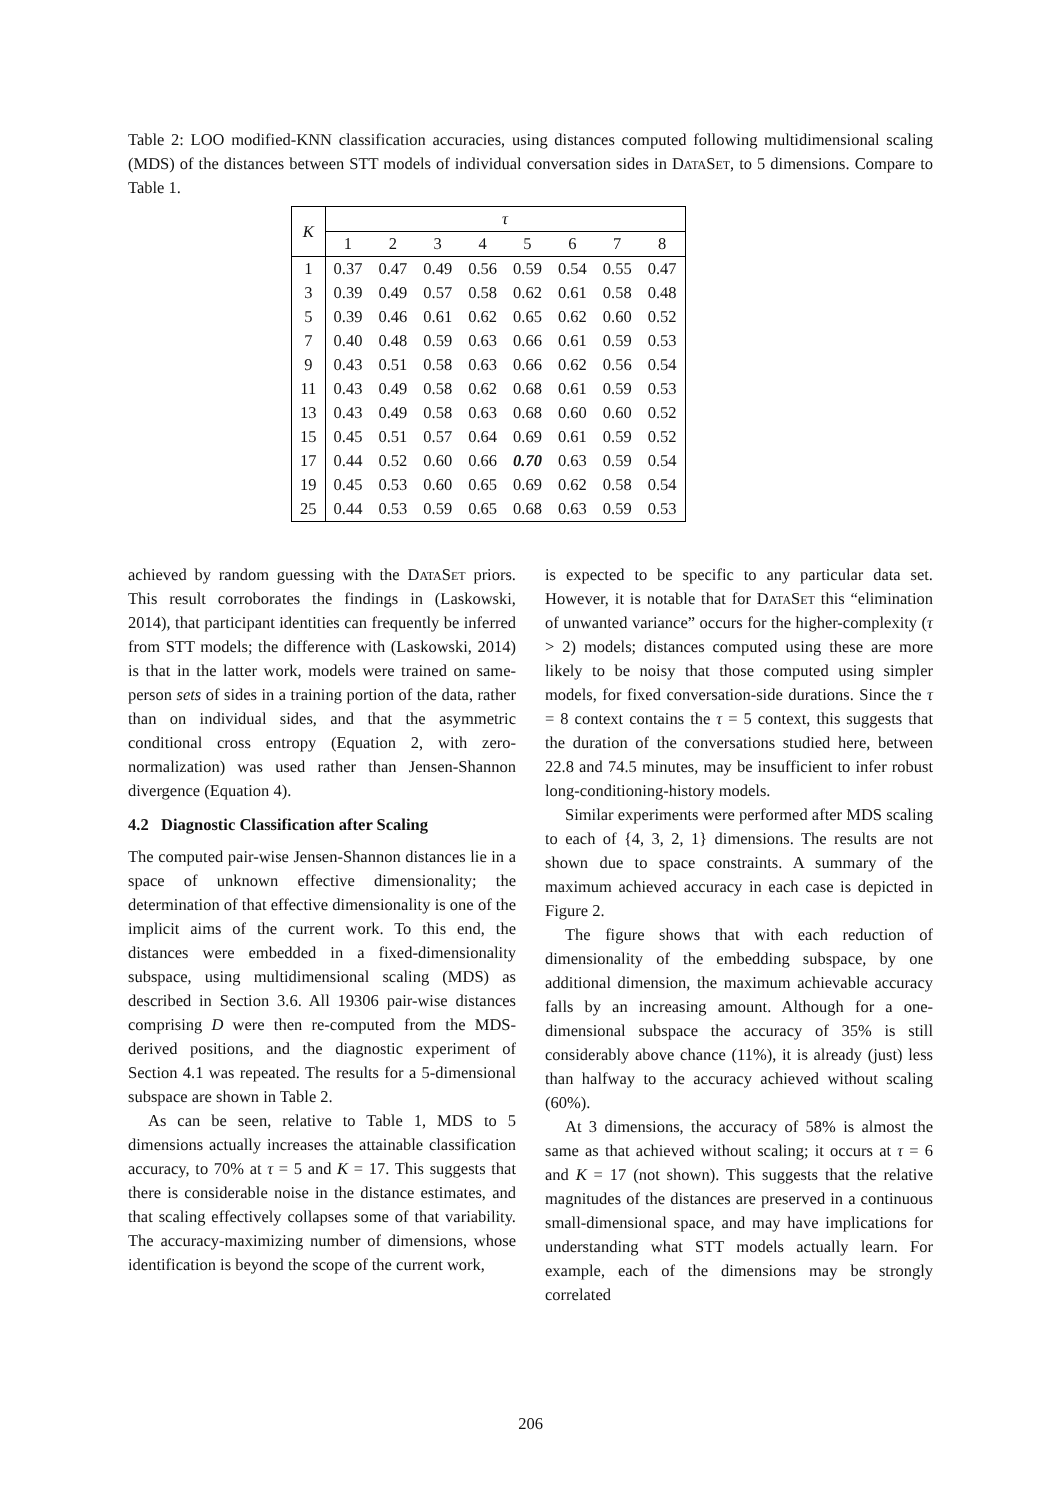Table 2: LOO modified-KNN classification accuracies, using distances computed following multidimensional scaling (MDS) of the distances between STT models of individual conversation sides in DataSet, to 5 dimensions. Compare to Table 1.
| K | τ | | | | | | | |
| --- | --- | --- | --- | --- | --- | --- | --- | --- |
| | 1 | 2 | 3 | 4 | 5 | 6 | 7 | 8 |
| 1 | 0.37 | 0.47 | 0.49 | 0.56 | 0.59 | 0.54 | 0.55 | 0.47 |
| 3 | 0.39 | 0.49 | 0.57 | 0.58 | 0.62 | 0.61 | 0.58 | 0.48 |
| 5 | 0.39 | 0.46 | 0.61 | 0.62 | 0.65 | 0.62 | 0.60 | 0.52 |
| 7 | 0.40 | 0.48 | 0.59 | 0.63 | 0.66 | 0.61 | 0.59 | 0.53 |
| 9 | 0.43 | 0.51 | 0.58 | 0.63 | 0.66 | 0.62 | 0.56 | 0.54 |
| 11 | 0.43 | 0.49 | 0.58 | 0.62 | 0.68 | 0.61 | 0.59 | 0.53 |
| 13 | 0.43 | 0.49 | 0.58 | 0.63 | 0.68 | 0.60 | 0.60 | 0.52 |
| 15 | 0.45 | 0.51 | 0.57 | 0.64 | 0.69 | 0.61 | 0.59 | 0.52 |
| 17 | 0.44 | 0.52 | 0.60 | 0.66 | 0.70 | 0.63 | 0.59 | 0.54 |
| 19 | 0.45 | 0.53 | 0.60 | 0.65 | 0.69 | 0.62 | 0.58 | 0.54 |
| 25 | 0.44 | 0.53 | 0.59 | 0.65 | 0.68 | 0.63 | 0.59 | 0.53 |
achieved by random guessing with the DataSet priors. This result corroborates the findings in (Laskowski, 2014), that participant identities can frequently be inferred from STT models; the difference with (Laskowski, 2014) is that in the latter work, models were trained on same-person sets of sides in a training portion of the data, rather than on individual sides, and that the asymmetric conditional cross entropy (Equation 2, with zero-normalization) was used rather than Jensen-Shannon divergence (Equation 4).
4.2 Diagnostic Classification after Scaling
The computed pair-wise Jensen-Shannon distances lie in a space of unknown effective dimensionality; the determination of that effective dimensionality is one of the implicit aims of the current work. To this end, the distances were embedded in a fixed-dimensionality subspace, using multidimensional scaling (MDS) as described in Section 3.6. All 19306 pair-wise distances comprising D were then re-computed from the MDS-derived positions, and the diagnostic experiment of Section 4.1 was repeated. The results for a 5-dimensional subspace are shown in Table 2.
As can be seen, relative to Table 1, MDS to 5 dimensions actually increases the attainable classification accuracy, to 70% at τ = 5 and K = 17. This suggests that there is considerable noise in the distance estimates, and that scaling effectively collapses some of that variability. The accuracy-maximizing number of dimensions, whose identification is beyond the scope of the current work,
is expected to be specific to any particular data set. However, it is notable that for DataSet this “elimination of unwanted variance” occurs for the higher-complexity (τ > 2) models; distances computed using these are more likely to be noisy that those computed using simpler models, for fixed conversation-side durations. Since the τ = 8 context contains the τ = 5 context, this suggests that the duration of the conversations studied here, between 22.8 and 74.5 minutes, may be insufficient to infer robust long-conditioning-history models.
Similar experiments were performed after MDS scaling to each of {4, 3, 2, 1} dimensions. The results are not shown due to space constraints. A summary of the maximum achieved accuracy in each case is depicted in Figure 2.
The figure shows that with each reduction of dimensionality of the embedding subspace, by one additional dimension, the maximum achievable accuracy falls by an increasing amount. Although for a one-dimensional subspace the accuracy of 35% is still considerably above chance (11%), it is already (just) less than halfway to the accuracy achieved without scaling (60%).
At 3 dimensions, the accuracy of 58% is almost the same as that achieved without scaling; it occurs at τ = 6 and K = 17 (not shown). This suggests that the relative magnitudes of the distances are preserved in a continuous small-dimensional space, and may have implications for understanding what STT models actually learn. For example, each of the dimensions may be strongly correlated
206